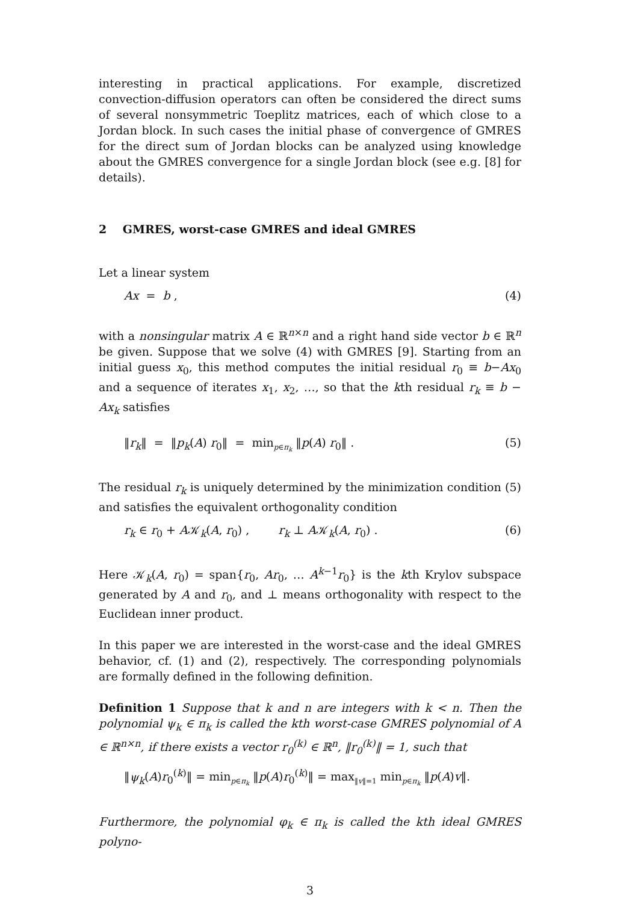interesting in practical applications. For example, discretized convection-diffusion operators can often be considered the direct sums of several nonsymmetric Toeplitz matrices, each of which close to a Jordan block. In such cases the initial phase of convergence of GMRES for the direct sum of Jordan blocks can be analyzed using knowledge about the GMRES convergence for a single Jordan block (see e.g. [8] for details).
2 GMRES, worst-case GMRES and ideal GMRES
Let a linear system
Ax = b , (4)
with a nonsingular matrix A ∈ ℝ<sup>n×n</sup> and a right hand side vector b ∈ ℝ<sup>n</sup> be given. Suppose that we solve (4) with GMRES [9]. Starting from an initial guess x<sub>0</sub>, this method computes the initial residual r<sub>0</sub> ≡ b−Ax<sub>0</sub> and a sequence of iterates x<sub>1</sub>, x<sub>2</sub>, …, so that the kth residual r<sub>k</sub> ≡ b − Ax<sub>k</sub> satisfies
‖r<sub>k</sub>‖ = ‖p<sub>k</sub>(A) r<sub>0</sub>‖ = min<sub>p∈π<sub>k</sub></sub> ‖p(A) r<sub>0</sub>‖ . (5)
The residual r<sub>k</sub> is uniquely determined by the minimization condition (5) and satisfies the equivalent orthogonality condition
r<sub>k</sub> ∈ r<sub>0</sub> + A𝒦<sub>k</sub>(A, r<sub>0</sub>) , r<sub>k</sub> ⊥ A𝒦<sub>k</sub>(A, r<sub>0</sub>) . (6)
Here 𝒦<sub>k</sub>(A, r<sub>0</sub>) = span{r<sub>0</sub>, Ar<sub>0</sub>, … A<sup>k−1</sup>r<sub>0</sub>} is the kth Krylov subspace generated by A and r<sub>0</sub>, and ⊥ means orthogonality with respect to the Euclidean inner product.
In this paper we are interested in the worst-case and the ideal GMRES behavior, cf. (1) and (2), respectively. The corresponding polynomials are formally defined in the following definition.
Definition 1 Suppose that k and n are integers with k < n. Then the polynomial ψ<sub>k</sub> ∈ π<sub>k</sub> is called the kth worst-case GMRES polynomial of A ∈ ℝ<sup>n×n</sup>, if there exists a vector r<sub>0</sub><sup>(k)</sup> ∈ ℝ<sup>n</sup>, ‖r<sub>0</sub><sup>(k)</sup>‖ = 1, such that
‖ψ<sub>k</sub>(A)r<sub>0</sub><sup>(k)</sup>‖ = min<sub>p∈π<sub>k</sub></sub> ‖p(A)r<sub>0</sub><sup>(k)</sup>‖ = max<sub>‖v‖=1</sub> min<sub>p∈π<sub>k</sub></sub> ‖p(A)v‖.
Furthermore, the polynomial φ<sub>k</sub> ∈ π<sub>k</sub> is called the kth ideal GMRES polyno-
3